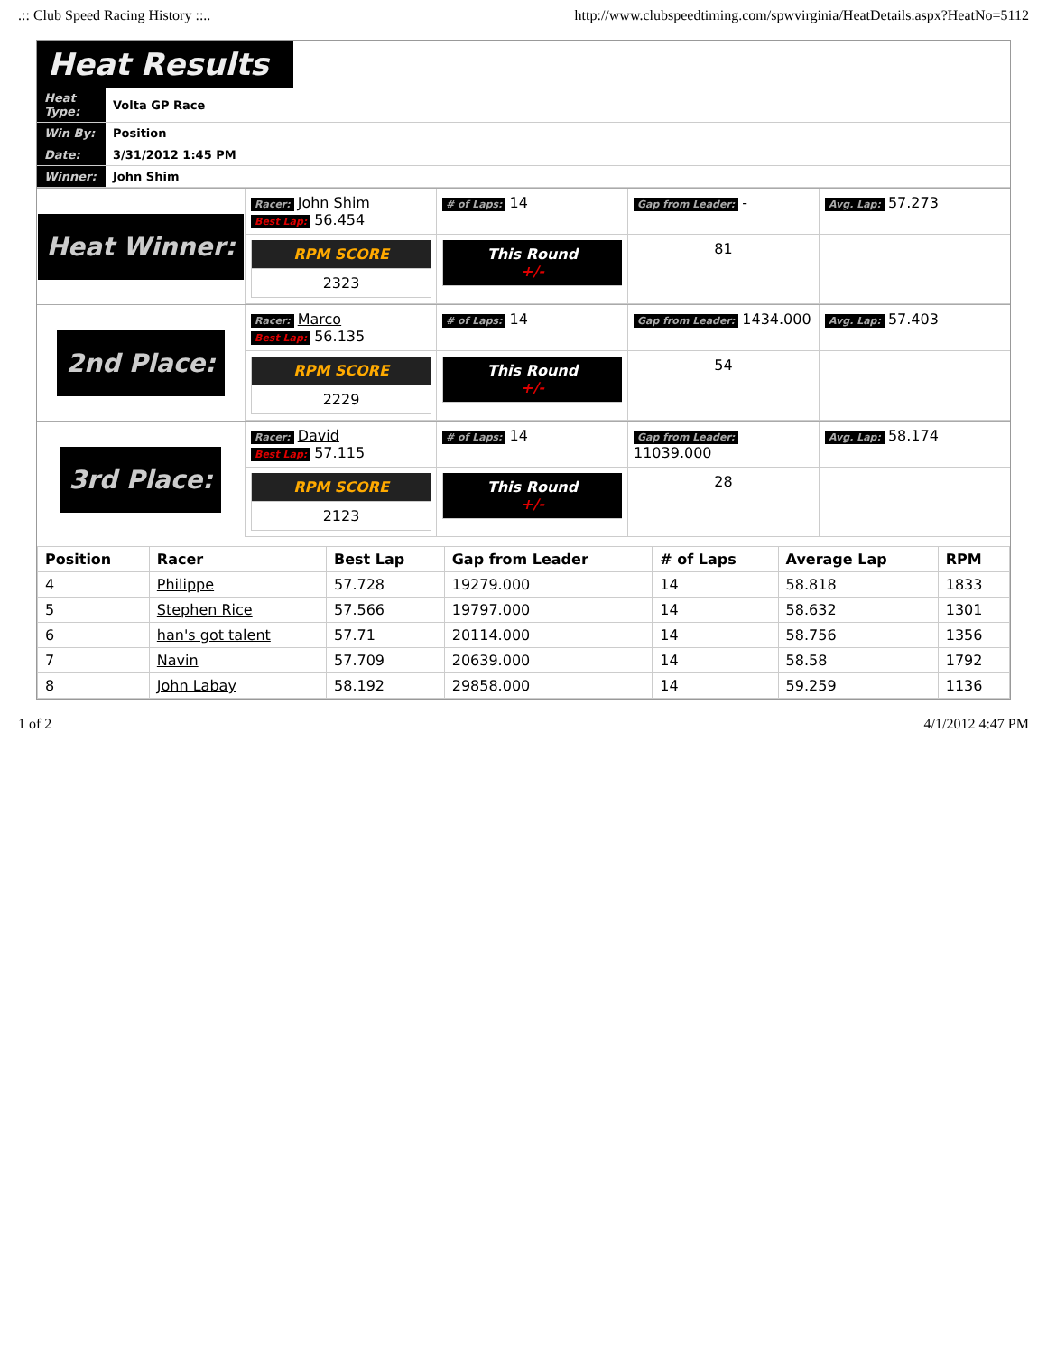.:: Club Speed Racing History ::.. http://www.clubspeedtiming.com/spwvirginia/HeatDetails.aspx?HeatNo=5112
Heat Results
| Heat Type: | Volta GP Race |
| Win By: | Position |
| Date: | 3/31/2012 1:45 PM |
| Winner: | John Shim |
Heat Winner:
Racer: John Shim
Best Lap: 56.454
# of Laps: 14
Gap from Leader: -
Avg. Lap: 57.273
RPM SCORE
2323
This Round
+/-
81
2nd Place:
Racer: Marco
Best Lap: 56.135
# of Laps: 14
Gap from Leader: 1434.000
Avg. Lap: 57.403
RPM SCORE
2229
This Round
+/-
54
3rd Place:
Racer: David
Best Lap: 57.115
# of Laps: 14
Gap from Leader: 11039.000
Avg. Lap: 58.174
RPM SCORE
2123
This Round
+/-
28
| Position | Racer | Best Lap | Gap from Leader | # of Laps | Average Lap | RPM |
| --- | --- | --- | --- | --- | --- | --- |
| 4 | Philippe | 57.728 | 19279.000 | 14 | 58.818 | 1833 |
| 5 | Stephen Rice | 57.566 | 19797.000 | 14 | 58.632 | 1301 |
| 6 | han's got talent | 57.71 | 20114.000 | 14 | 58.756 | 1356 |
| 7 | Navin | 57.709 | 20639.000 | 14 | 58.58 | 1792 |
| 8 | John Labay | 58.192 | 29858.000 | 14 | 59.259 | 1136 |
1 of 2 4/1/2012 4:47 PM